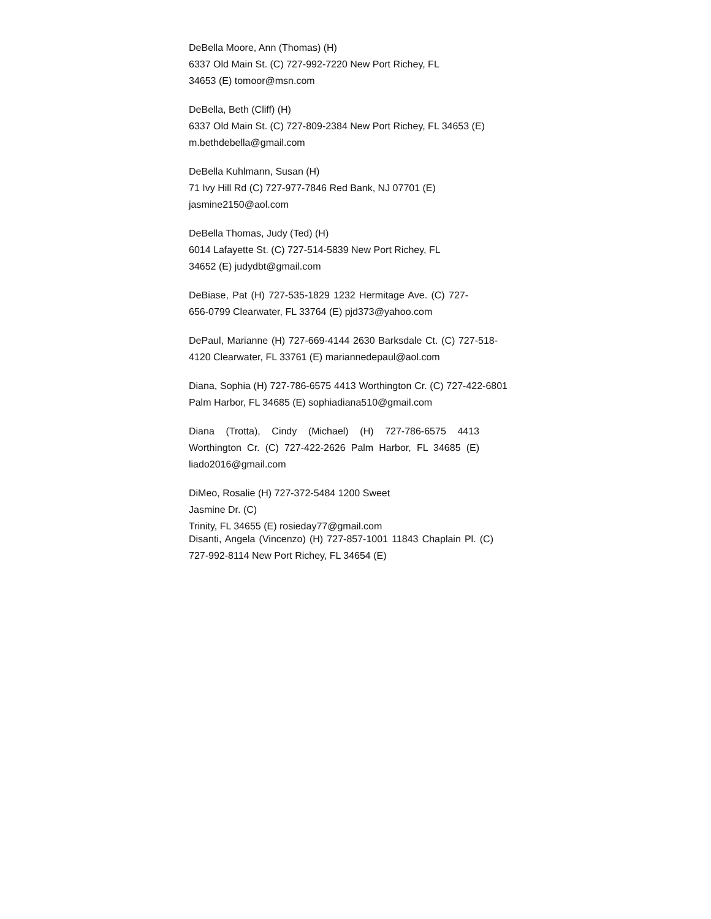DeBella Moore, Ann (Thomas) (H)
6337 Old Main St. (C) 727-992-7220 New Port Richey, FL
34653 (E) tomoor@msn.com
DeBella, Beth (Cliff) (H)
6337 Old Main St. (C) 727-809-2384 New Port Richey, FL 34653 (E)
m.bethdebella@gmail.com
DeBella Kuhlmann, Susan (H)
71 Ivy Hill Rd (C) 727-977-7846 Red Bank, NJ 07701 (E)
jasmine2150@aol.com
DeBella Thomas, Judy (Ted) (H)
6014 Lafayette St. (C) 727-514-5839 New Port Richey, FL
34652 (E) judydbt@gmail.com
DeBiase, Pat (H) 727-535-1829 1232 Hermitage Ave. (C) 727-656-0799 Clearwater, FL 33764 (E) pjd373@yahoo.com
DePaul, Marianne (H) 727-669-4144 2630 Barksdale Ct. (C) 727-518-4120 Clearwater, FL 33761 (E) mariannedepaul@aol.com
Diana, Sophia (H) 727-786-6575 4413 Worthington Cr. (C) 727-422-6801 Palm Harbor, FL 34685 (E) sophiadiana510@gmail.com
Diana (Trotta), Cindy (Michael) (H) 727-786-6575 4413 Worthington Cr. (C) 727-422-2626 Palm Harbor, FL 34685 (E) liado2016@gmail.com
DiMeo, Rosalie (H) 727-372-5484 1200 Sweet
Jasmine Dr. (C)
Trinity, FL 34655 (E) rosieday77@gmail.com
Disanti, Angela (Vincenzo) (H) 727-857-1001 11843 Chaplain Pl. (C) 727-992-8114 New Port Richey, FL 34654 (E)